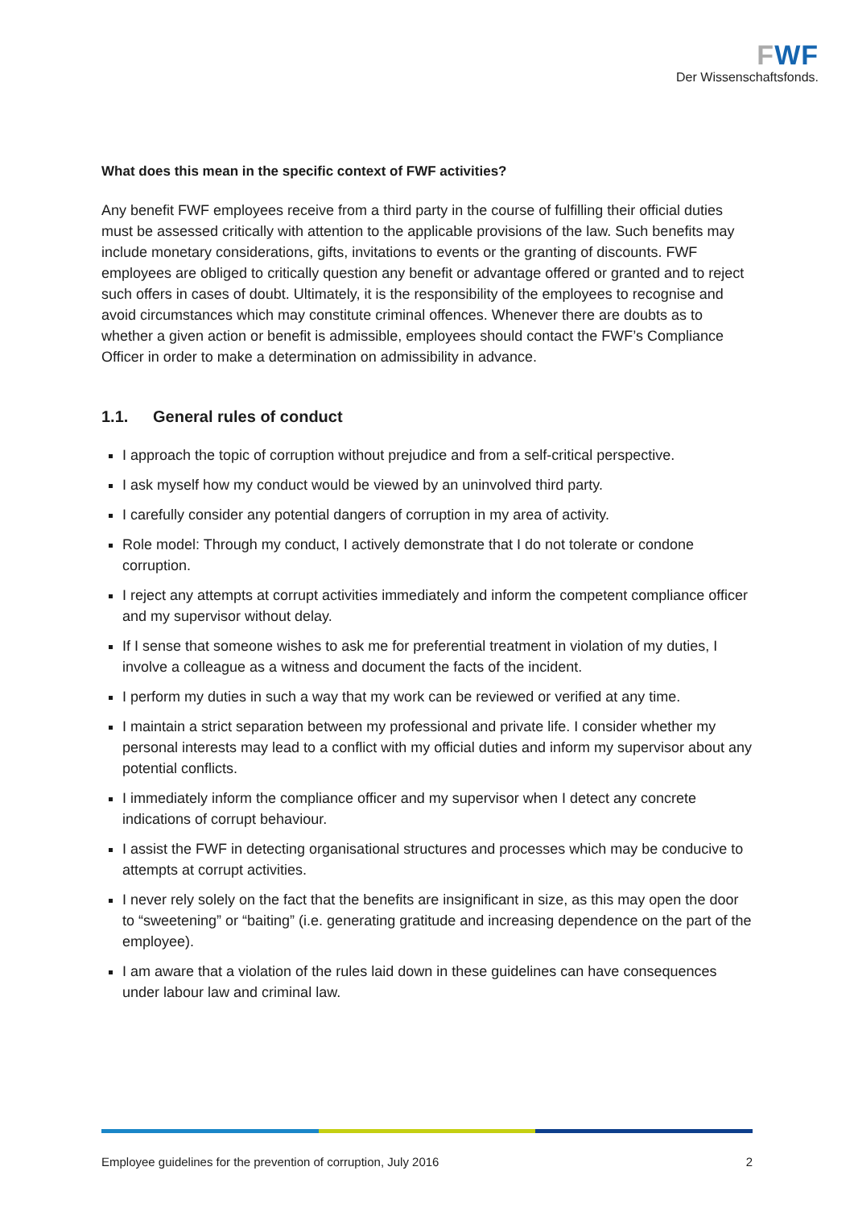FWF
Der Wissenschaftsfonds.
What does this mean in the specific context of FWF activities?
Any benefit FWF employees receive from a third party in the course of fulfilling their official duties must be assessed critically with attention to the applicable provisions of the law. Such benefits may include monetary considerations, gifts, invitations to events or the granting of discounts. FWF employees are obliged to critically question any benefit or advantage offered or granted and to reject such offers in cases of doubt. Ultimately, it is the responsibility of the employees to recognise and avoid circumstances which may constitute criminal offences. Whenever there are doubts as to whether a given action or benefit is admissible, employees should contact the FWF’s Compliance Officer in order to make a determination on admissibility in advance.
1.1. General rules of conduct
I approach the topic of corruption without prejudice and from a self-critical perspective.
I ask myself how my conduct would be viewed by an uninvolved third party.
I carefully consider any potential dangers of corruption in my area of activity.
Role model: Through my conduct, I actively demonstrate that I do not tolerate or condone corruption.
I reject any attempts at corrupt activities immediately and inform the competent compliance officer and my supervisor without delay.
If I sense that someone wishes to ask me for preferential treatment in violation of my duties, I involve a colleague as a witness and document the facts of the incident.
I perform my duties in such a way that my work can be reviewed or verified at any time.
I maintain a strict separation between my professional and private life. I consider whether my personal interests may lead to a conflict with my official duties and inform my supervisor about any potential conflicts.
I immediately inform the compliance officer and my supervisor when I detect any concrete indications of corrupt behaviour.
I assist the FWF in detecting organisational structures and processes which may be conducive to attempts at corrupt activities.
I never rely solely on the fact that the benefits are insignificant in size, as this may open the door to “sweetening” or “baiting” (i.e. generating gratitude and increasing dependence on the part of the employee).
I am aware that a violation of the rules laid down in these guidelines can have consequences under labour law and criminal law.
Employee guidelines for the prevention of corruption, July 2016 2